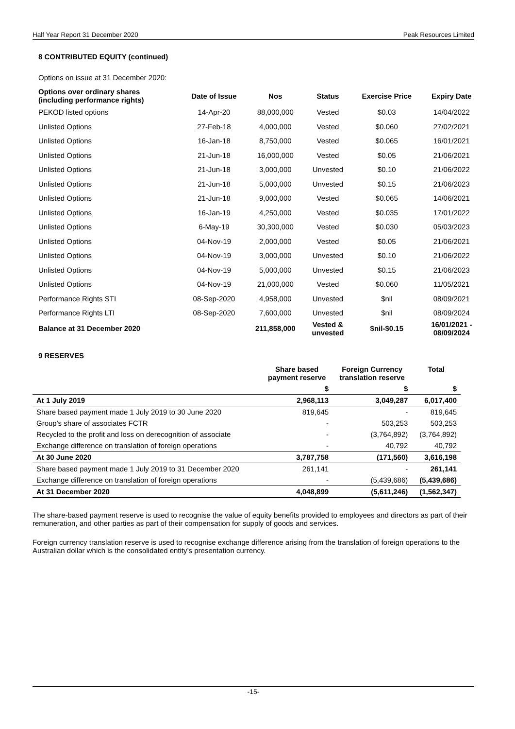Half Year Report 31 December 2020 Peak Resources Limited
8 CONTRIBUTED EQUITY (continued)
Options on issue at 31 December 2020:
| Options over ordinary shares (including performance rights) | Date of Issue | Nos | Status | Exercise Price | Expiry Date |
| --- | --- | --- | --- | --- | --- |
| PEKOD listed options | 14-Apr-20 | 88,000,000 | Vested | $0.03 | 14/04/2022 |
| Unlisted Options | 27-Feb-18 | 4,000,000 | Vested | $0.060 | 27/02/2021 |
| Unlisted Options | 16-Jan-18 | 8,750,000 | Vested | $0.065 | 16/01/2021 |
| Unlisted Options | 21-Jun-18 | 16,000,000 | Vested | $0.05 | 21/06/2021 |
| Unlisted Options | 21-Jun-18 | 3,000,000 | Unvested | $0.10 | 21/06/2022 |
| Unlisted Options | 21-Jun-18 | 5,000,000 | Unvested | $0.15 | 21/06/2023 |
| Unlisted Options | 21-Jun-18 | 9,000,000 | Vested | $0.065 | 14/06/2021 |
| Unlisted Options | 16-Jan-19 | 4,250,000 | Vested | $0.035 | 17/01/2022 |
| Unlisted Options | 6-May-19 | 30,300,000 | Vested | $0.030 | 05/03/2023 |
| Unlisted Options | 04-Nov-19 | 2,000,000 | Vested | $0.05 | 21/06/2021 |
| Unlisted Options | 04-Nov-19 | 3,000,000 | Unvested | $0.10 | 21/06/2022 |
| Unlisted Options | 04-Nov-19 | 5,000,000 | Unvested | $0.15 | 21/06/2023 |
| Unlisted Options | 04-Nov-19 | 21,000,000 | Vested | $0.060 | 11/05/2021 |
| Performance Rights STI | 08-Sep-2020 | 4,958,000 | Unvested | $nil | 08/09/2021 |
| Performance Rights LTI | 08-Sep-2020 | 7,600,000 | Unvested | $nil | 08/09/2024 |
| Balance at 31 December 2020 | | 211,858,000 | Vested & unvested | $nil-$0.15 | 16/01/2021 - 08/09/2024 |
9 RESERVES
| | Share based payment reserve | Foreign Currency translation reserve | Total |
| --- | --- | --- | --- |
| | $ | $ | $ |
| At 1 July 2019 | 2,968,113 | 3,049,287 | 6,017,400 |
| Share based payment made 1 July 2019 to 30 June 2020 | 819,645 | - | 819,645 |
| Group's share of associates FCTR | - | 503,253 | 503,253 |
| Recycled to the profit and loss on derecognition of associate | - | (3,764,892) | (3,764,892) |
| Exchange difference on translation of foreign operations | - | 40,792 | 40,792 |
| At 30 June 2020 | 3,787,758 | (171,560) | 3,616,198 |
| Share based payment made 1 July 2019 to 31 December 2020 | 261,141 | - | 261,141 |
| Exchange difference on translation of foreign operations | - | (5,439,686) | (5,439,686) |
| At 31 December 2020 | 4,048,899 | (5,611,246) | (1,562,347) |
The share-based payment reserve is used to recognise the value of equity benefits provided to employees and directors as part of their remuneration, and other parties as part of their compensation for supply of goods and services.
Foreign currency translation reserve is used to recognise exchange difference arising from the translation of foreign operations to the Australian dollar which is the consolidated entity’s presentation currency.
-15-